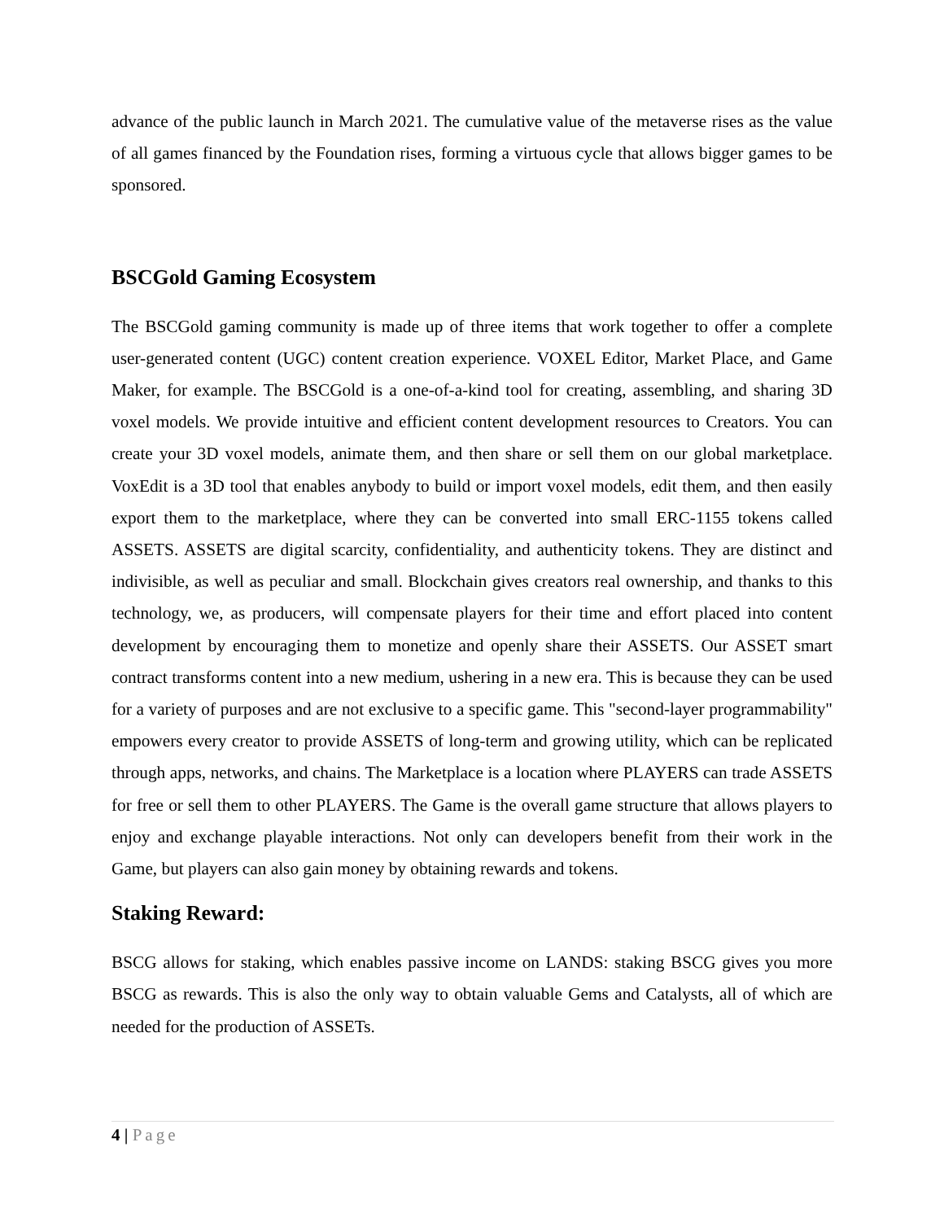advance of the public launch in March 2021. The cumulative value of the metaverse rises as the value of all games financed by the Foundation rises, forming a virtuous cycle that allows bigger games to be sponsored.
BSCGold Gaming Ecosystem
The BSCGold gaming community is made up of three items that work together to offer a complete user-generated content (UGC) content creation experience. VOXEL Editor, Market Place, and Game Maker, for example. The BSCGold is a one-of-a-kind tool for creating, assembling, and sharing 3D voxel models. We provide intuitive and efficient content development resources to Creators. You can create your 3D voxel models, animate them, and then share or sell them on our global marketplace. VoxEdit is a 3D tool that enables anybody to build or import voxel models, edit them, and then easily export them to the marketplace, where they can be converted into small ERC-1155 tokens called ASSETS. ASSETS are digital scarcity, confidentiality, and authenticity tokens. They are distinct and indivisible, as well as peculiar and small. Blockchain gives creators real ownership, and thanks to this technology, we, as producers, will compensate players for their time and effort placed into content development by encouraging them to monetize and openly share their ASSETS. Our ASSET smart contract transforms content into a new medium, ushering in a new era. This is because they can be used for a variety of purposes and are not exclusive to a specific game. This "second-layer programmability" empowers every creator to provide ASSETS of long-term and growing utility, which can be replicated through apps, networks, and chains. The Marketplace is a location where PLAYERS can trade ASSETS for free or sell them to other PLAYERS. The Game is the overall game structure that allows players to enjoy and exchange playable interactions. Not only can developers benefit from their work in the Game, but players can also gain money by obtaining rewards and tokens.
Staking Reward:
BSCG allows for staking, which enables passive income on LANDS: staking BSCG gives you more BSCG as rewards. This is also the only way to obtain valuable Gems and Catalysts, all of which are needed for the production of ASSETs.
4 | Page